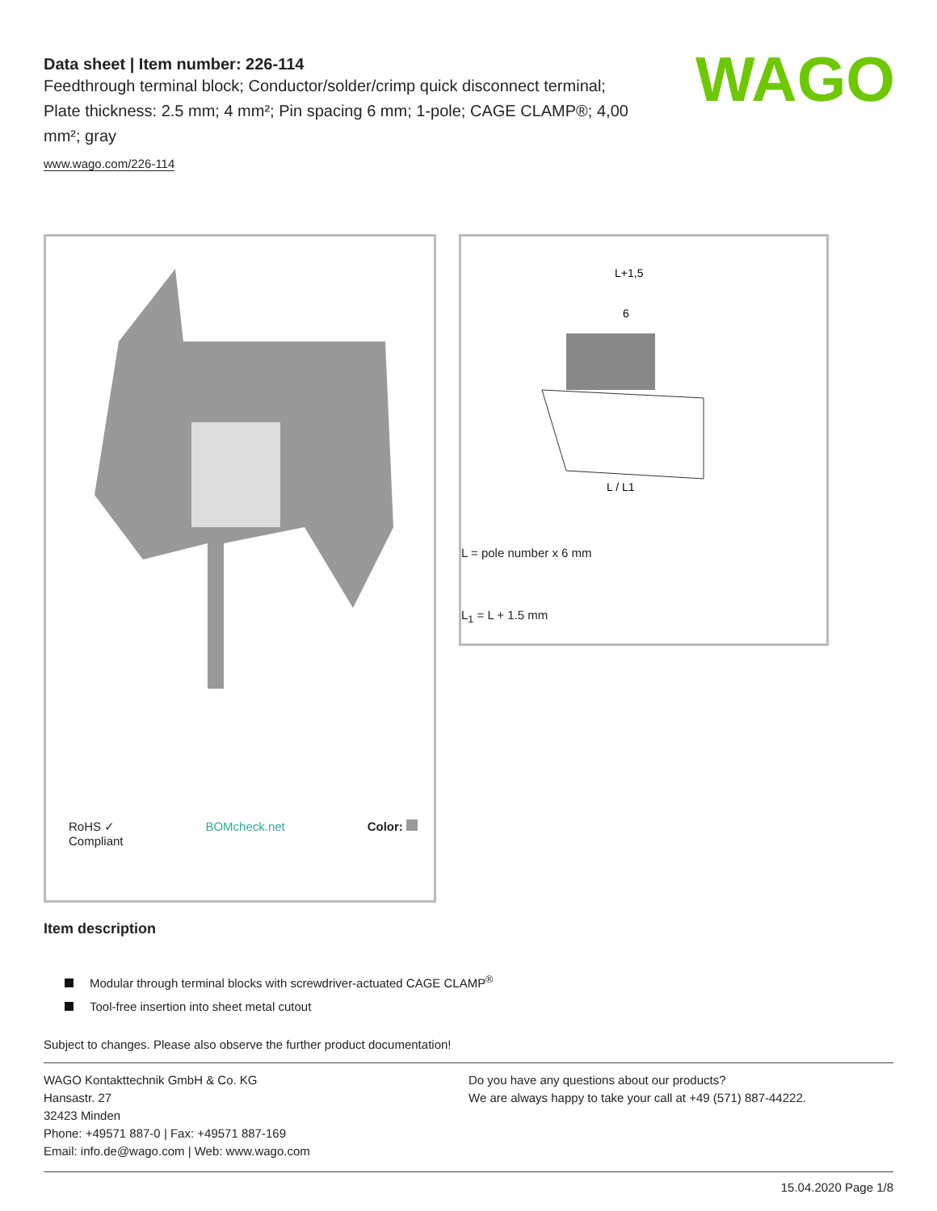WAGO
Data sheet | Item number: 226-114
Feedthrough terminal block; Conductor/solder/crimp quick disconnect terminal; Plate thickness: 2.5 mm; 4 mm²; Pin spacing 6 mm; 1-pole; CAGE CLAMP®; 4,00 mm²; gray
www.wago.com/226-114
RoHS ✓
Compliant BOMcheck.net Color:
L+1,5
6
L / L1
L = pole number x 6 mm
L<sub>1</sub> = L + 1.5 mm
Item description
Modular through terminal blocks with screwdriver-actuated CAGE CLAMP<sup>®</sup>
Tool-free insertion into sheet metal cutout
Subject to changes. Please also observe the further product documentation!
WAGO Kontakttechnik GmbH & Co. KG
Hansastr. 27
32423 Minden
Phone: +49571 887-0 | Fax: +49571 887-169
Email: info.de@wago.com | Web: www.wago.com
Do you have any questions about our products?
We are always happy to take your call at +49 (571) 887-44222.
15.04.2020 Page 1/8